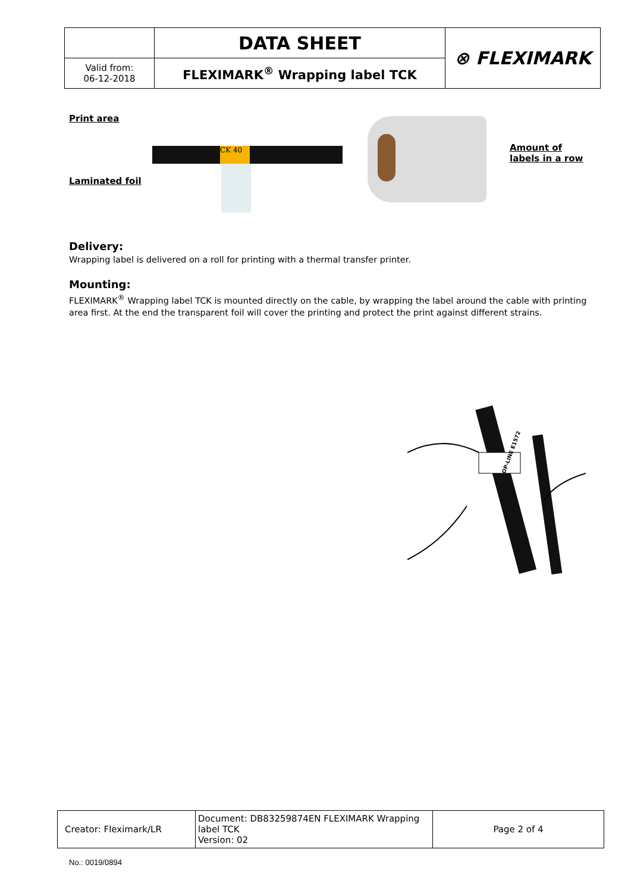| | DATA SHEET | ⊗ FLEXIMARK |
| Valid from: 06-12-2018 | FLEXIMARK<sup>®</sup> Wrapping label TCK | |
Print area
Laminated foil
CK 40
Amount of
labels in a row
Delivery:
Wrapping label is delivered on a roll for printing with a thermal transfer printer.
Mounting:
FLEXIMARK<sup>®</sup> Wrapping label TCK is mounted directly on the cable, by wrapping the label around the cable with printing area first. At the end the transparent foil will cover the printing and protect the print against different strains.
OP-LINE E1572
| Creator: Fleximark/LR | Document: DB83259874EN FLEXIMARK Wrapping label TCK Version: 02 | Page 2 of 4 |
No.: 0019/0894